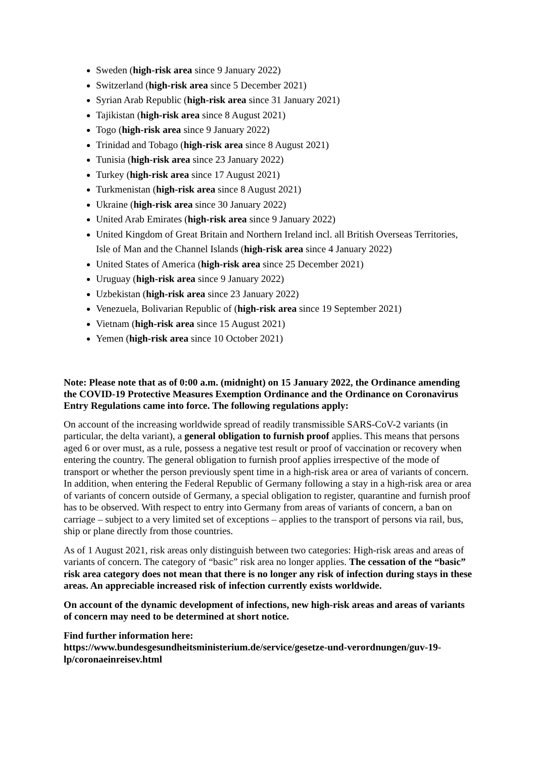Sweden (high-risk area since 9 January 2022)
Switzerland (high-risk area since 5 December 2021)
Syrian Arab Republic (high-risk area since 31 January 2021)
Tajikistan (high-risk area since 8 August 2021)
Togo (high-risk area since 9 January 2022)
Trinidad and Tobago (high-risk area since 8 August 2021)
Tunisia (high-risk area since 23 January 2022)
Turkey (high-risk area since 17 August 2021)
Turkmenistan (high-risk area since 8 August 2021)
Ukraine (high-risk area since 30 January 2022)
United Arab Emirates (high-risk area since 9 January 2022)
United Kingdom of Great Britain and Northern Ireland incl. all British Overseas Territories, Isle of Man and the Channel Islands (high-risk area since 4 January 2022)
United States of America (high-risk area since 25 December 2021)
Uruguay (high-risk area since 9 January 2022)
Uzbekistan (high-risk area since 23 January 2022)
Venezuela, Bolivarian Republic of (high-risk area since 19 September 2021)
Vietnam (high-risk area since 15 August 2021)
Yemen (high-risk area since 10 October 2021)
Note: Please note that as of 0:00 a.m. (midnight) on 15 January 2022, the Ordinance amending the COVID-19 Protective Measures Exemption Ordinance and the Ordinance on Coronavirus Entry Regulations came into force. The following regulations apply:
On account of the increasing worldwide spread of readily transmissible SARS-CoV-2 variants (in particular, the delta variant), a general obligation to furnish proof applies. This means that persons aged 6 or over must, as a rule, possess a negative test result or proof of vaccination or recovery when entering the country. The general obligation to furnish proof applies irrespective of the mode of transport or whether the person previously spent time in a high-risk area or area of variants of concern. In addition, when entering the Federal Republic of Germany following a stay in a high-risk area or area of variants of concern outside of Germany, a special obligation to register, quarantine and furnish proof has to be observed. With respect to entry into Germany from areas of variants of concern, a ban on carriage – subject to a very limited set of exceptions – applies to the transport of persons via rail, bus, ship or plane directly from those countries.
As of 1 August 2021, risk areas only distinguish between two categories: High-risk areas and areas of variants of concern. The category of “basic” risk area no longer applies. The cessation of the “basic” risk area category does not mean that there is no longer any risk of infection during stays in these areas. An appreciable increased risk of infection currently exists worldwide.
On account of the dynamic development of infections, new high-risk areas and areas of variants of concern may need to be determined at short notice.
Find further information here:
https://www.bundesgesundheitsministerium.de/service/gesetze-und-verordnungen/guv-19-lp/coronaeinreisev.html